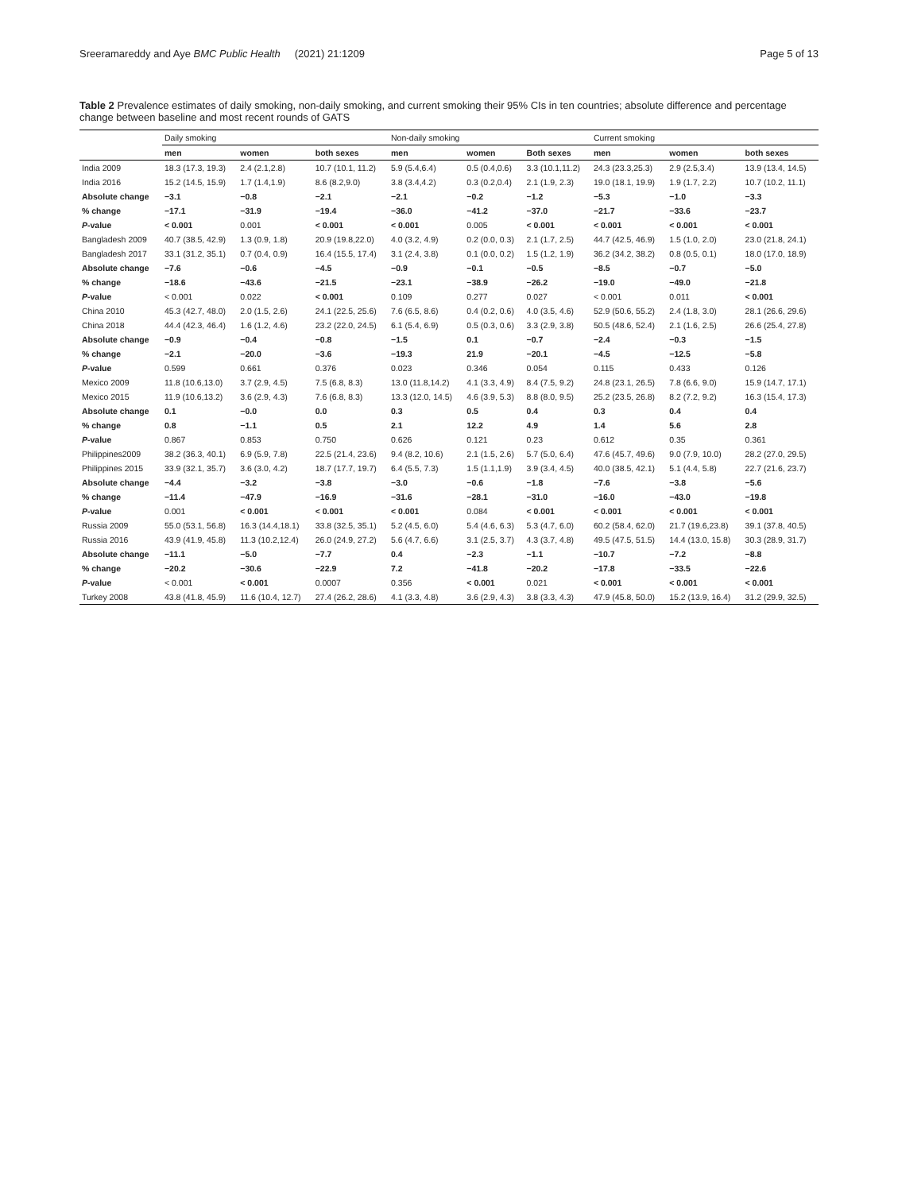Sreeramareddy and Aye BMC Public Health (2021) 21:1209 Page 5 of 13
Table 2 Prevalence estimates of daily smoking, non-daily smoking, and current smoking their 95% CIs in ten countries; absolute difference and percentage change between baseline and most recent rounds of GATS
| | Daily smoking | | | Non-daily smoking | | | Current smoking | | |
| --- | --- | --- | --- | --- | --- | --- | --- | --- | --- |
| | men | women | both sexes | men | women | Both sexes | men | women | both sexes |
| India 2009 | 18.3 (17.3, 19.3) | 2.4 (2.1,2.8) | 10.7 (10.1, 11.2) | 5.9 (5.4,6.4) | 0.5 (0.4,0.6) | 3.3 (10.1,11.2) | 24.3 (23.3,25.3) | 2.9 (2.5,3.4) | 13.9 (13.4, 14.5) |
| India 2016 | 15.2 (14.5, 15.9) | 1.7 (1.4,1.9) | 8.6 (8.2,9.0) | 3.8 (3.4,4.2) | 0.3 (0.2,0.4) | 2.1 (1.9, 2.3) | 19.0 (18.1, 19.9) | 1.9 (1.7, 2.2) | 10.7 (10.2, 11.1) |
| Absolute change | −3.1 | −0.8 | −2.1 | −2.1 | −0.2 | −1.2 | −5.3 | −1.0 | −3.3 |
| % change | −17.1 | −31.9 | −19.4 | −36.0 | −41.2 | −37.0 | −21.7 | −33.6 | −23.7 |
| P -value | < 0.001 | 0.001 | < 0.001 | < 0.001 | 0.005 | < 0.001 | < 0.001 | < 0.001 | < 0.001 |
| Bangladesh 2009 | 40.7 (38.5, 42.9) | 1.3 (0.9, 1.8) | 20.9 (19.8,22.0) | 4.0 (3.2, 4.9) | 0.2 (0.0, 0.3) | 2.1 (1.7, 2.5) | 44.7 (42.5, 46.9) | 1.5 (1.0, 2.0) | 23.0 (21.8, 24.1) |
| Bangladesh 2017 | 33.1 (31.2, 35.1) | 0.7 (0.4, 0.9) | 16.4 (15.5, 17.4) | 3.1 (2.4, 3.8) | 0.1 (0.0, 0.2) | 1.5 (1.2, 1.9) | 36.2 (34.2, 38.2) | 0.8 (0.5, 0.1) | 18.0 (17.0, 18.9) |
| Absolute change | −7.6 | −0.6 | −4.5 | −0.9 | −0.1 | −0.5 | −8.5 | −0.7 | −5.0 |
| % change | −18.6 | −43.6 | −21.5 | −23.1 | −38.9 | −26.2 | −19.0 | −49.0 | −21.8 |
| P -value | < 0.001 | 0.022 | < 0.001 | 0.109 | 0.277 | 0.027 | < 0.001 | 0.011 | < 0.001 |
| China 2010 | 45.3 (42.7, 48.0) | 2.0 (1.5, 2.6) | 24.1 (22.5, 25.6) | 7.6 (6.5, 8.6) | 0.4 (0.2, 0.6) | 4.0 (3.5, 4.6) | 52.9 (50.6, 55.2) | 2.4 (1.8, 3.0) | 28.1 (26.6, 29.6) |
| China 2018 | 44.4 (42.3, 46.4) | 1.6 (1.2, 4.6) | 23.2 (22.0, 24.5) | 6.1 (5.4, 6.9) | 0.5 (0.3, 0.6) | 3.3 (2.9, 3.8) | 50.5 (48.6, 52.4) | 2.1 (1.6, 2.5) | 26.6 (25.4, 27.8) |
| Absolute change | −0.9 | −0.4 | −0.8 | −1.5 | 0.1 | −0.7 | −2.4 | −0.3 | −1.5 |
| % change | −2.1 | −20.0 | −3.6 | −19.3 | 21.9 | −20.1 | −4.5 | −12.5 | −5.8 |
| P -value | 0.599 | 0.661 | 0.376 | 0.023 | 0.346 | 0.054 | 0.115 | 0.433 | 0.126 |
| Mexico 2009 | 11.8 (10.6,13.0) | 3.7 (2.9, 4.5) | 7.5 (6.8, 8.3) | 13.0 (11.8,14.2) | 4.1 (3.3, 4.9) | 8.4 (7.5, 9.2) | 24.8 (23.1, 26.5) | 7.8 (6.6, 9.0) | 15.9 (14.7, 17.1) |
| Mexico 2015 | 11.9 (10.6,13.2) | 3.6 (2.9, 4.3) | 7.6 (6.8, 8.3) | 13.3 (12.0, 14.5) | 4.6 (3.9, 5.3) | 8.8 (8.0, 9.5) | 25.2 (23.5, 26.8) | 8.2 (7.2, 9.2) | 16.3 (15.4, 17.3) |
| Absolute change | 0.1 | −0.0 | 0.0 | 0.3 | 0.5 | 0.4 | 0.3 | 0.4 | 0.4 |
| % change | 0.8 | −1.1 | 0.5 | 2.1 | 12.2 | 4.9 | 1.4 | 5.6 | 2.8 |
| P -value | 0.867 | 0.853 | 0.750 | 0.626 | 0.121 | 0.23 | 0.612 | 0.35 | 0.361 |
| Philippines2009 | 38.2 (36.3, 40.1) | 6.9 (5.9, 7.8) | 22.5 (21.4, 23.6) | 9.4 (8.2, 10.6) | 2.1 (1.5, 2.6) | 5.7 (5.0, 6.4) | 47.6 (45.7, 49.6) | 9.0 (7.9, 10.0) | 28.2 (27.0, 29.5) |
| Philippines 2015 | 33.9 (32.1, 35.7) | 3.6 (3.0, 4.2) | 18.7 (17.7, 19.7) | 6.4 (5.5, 7.3) | 1.5 (1.1,1.9) | 3.9 (3.4, 4.5) | 40.0 (38.5, 42.1) | 5.1 (4.4, 5.8) | 22.7 (21.6, 23.7) |
| Absolute change | −4.4 | −3.2 | −3.8 | −3.0 | −0.6 | −1.8 | −7.6 | −3.8 | −5.6 |
| % change | −11.4 | −47.9 | −16.9 | −31.6 | −28.1 | −31.0 | −16.0 | −43.0 | −19.8 |
| P -value | 0.001 | < 0.001 | < 0.001 | < 0.001 | 0.084 | < 0.001 | < 0.001 | < 0.001 | < 0.001 |
| Russia 2009 | 55.0 (53.1, 56.8) | 16.3 (14.4,18.1) | 33.8 (32.5, 35.1) | 5.2 (4.5, 6.0) | 5.4 (4.6, 6.3) | 5.3 (4.7, 6.0) | 60.2 (58.4, 62.0) | 21.7 (19.6,23.8) | 39.1 (37.8, 40.5) |
| Russia 2016 | 43.9 (41.9, 45.8) | 11.3 (10.2,12.4) | 26.0 (24.9, 27.2) | 5.6 (4.7, 6.6) | 3.1 (2.5, 3.7) | 4.3 (3.7, 4.8) | 49.5 (47.5, 51.5) | 14.4 (13.0, 15.8) | 30.3 (28.9, 31.7) |
| Absolute change | −11.1 | −5.0 | −7.7 | 0.4 | −2.3 | −1.1 | −10.7 | −7.2 | −8.8 |
| % change | −20.2 | −30.6 | −22.9 | 7.2 | −41.8 | −20.2 | −17.8 | −33.5 | −22.6 |
| P -value | < 0.001 | < 0.001 | 0.0007 | 0.356 | < 0.001 | 0.021 | < 0.001 | < 0.001 | < 0.001 |
| Turkey 2008 | 43.8 (41.8, 45.9) | 11.6 (10.4, 12.7) | 27.4 (26.2, 28.6) | 4.1 (3.3, 4.8) | 3.6 (2.9, 4.3) | 3.8 (3.3, 4.3) | 47.9 (45.8, 50.0) | 15.2 (13.9, 16.4) | 31.2 (29.9, 32.5) |